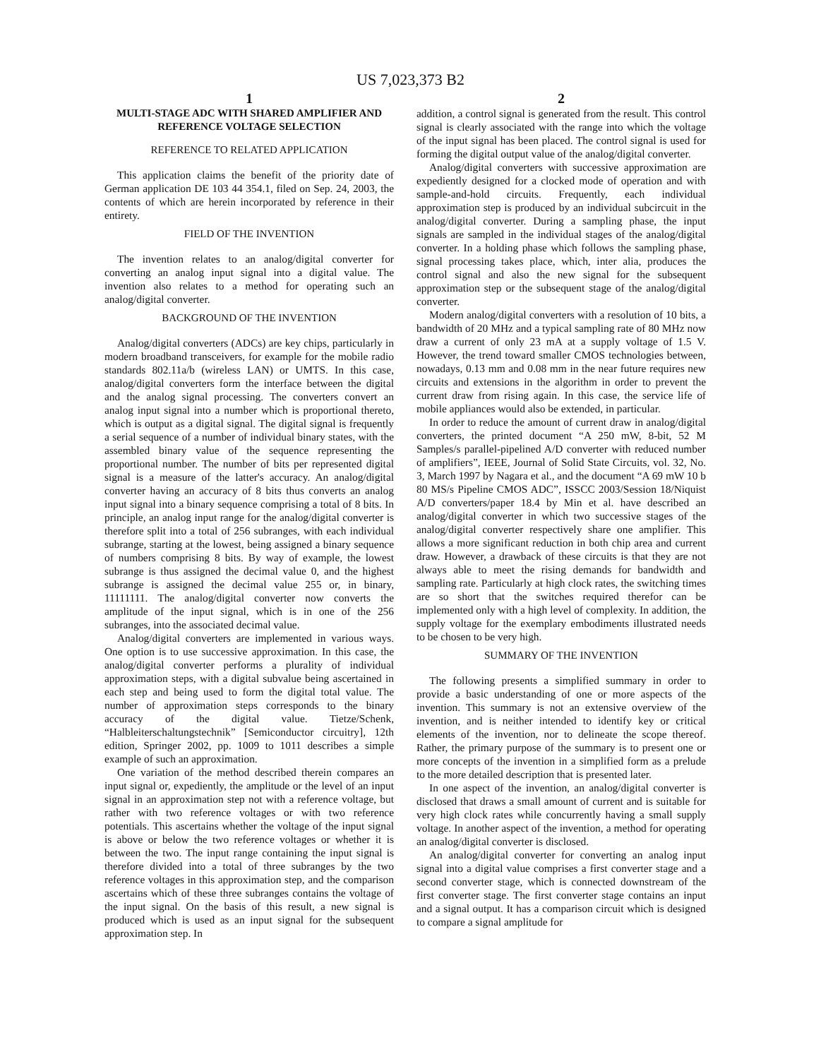US 7,023,373 B2
1
MULTI-STAGE ADC WITH SHARED AMPLIFIER AND REFERENCE VOLTAGE SELECTION
REFERENCE TO RELATED APPLICATION
This application claims the benefit of the priority date of German application DE 103 44 354.1, filed on Sep. 24, 2003, the contents of which are herein incorporated by reference in their entirety.
FIELD OF THE INVENTION
The invention relates to an analog/digital converter for converting an analog input signal into a digital value. The invention also relates to a method for operating such an analog/digital converter.
BACKGROUND OF THE INVENTION
Analog/digital converters (ADCs) are key chips, particularly in modern broadband transceivers, for example for the mobile radio standards 802.11a/b (wireless LAN) or UMTS. In this case, analog/digital converters form the interface between the digital and the analog signal processing. The converters convert an analog input signal into a number which is proportional thereto, which is output as a digital signal. The digital signal is frequently a serial sequence of a number of individual binary states, with the assembled binary value of the sequence representing the proportional number. The number of bits per represented digital signal is a measure of the latter's accuracy. An analog/digital converter having an accuracy of 8 bits thus converts an analog input signal into a binary sequence comprising a total of 8 bits. In principle, an analog input range for the analog/digital converter is therefore split into a total of 256 subranges, with each individual subrange, starting at the lowest, being assigned a binary sequence of numbers comprising 8 bits. By way of example, the lowest subrange is thus assigned the decimal value 0, and the highest subrange is assigned the decimal value 255 or, in binary, 11111111. The analog/digital converter now converts the amplitude of the input signal, which is in one of the 256 subranges, into the associated decimal value.
Analog/digital converters are implemented in various ways. One option is to use successive approximation. In this case, the analog/digital converter performs a plurality of individual approximation steps, with a digital subvalue being ascertained in each step and being used to form the digital total value. The number of approximation steps corresponds to the binary accuracy of the digital value. Tietze/Schenk, “Halbleiterschaltungstechnik” [Semiconductor circuitry], 12th edition, Springer 2002, pp. 1009 to 1011 describes a simple example of such an approximation.
One variation of the method described therein compares an input signal or, expediently, the amplitude or the level of an input signal in an approximation step not with a reference voltage, but rather with two reference voltages or with two reference potentials. This ascertains whether the voltage of the input signal is above or below the two reference voltages or whether it is between the two. The input range containing the input signal is therefore divided into a total of three subranges by the two reference voltages in this approximation step, and the comparison ascertains which of these three subranges contains the voltage of the input signal. On the basis of this result, a new signal is produced which is used as an input signal for the subsequent approximation step. In
2
addition, a control signal is generated from the result. This control signal is clearly associated with the range into which the voltage of the input signal has been placed. The control signal is used for forming the digital output value of the analog/digital converter.
Analog/digital converters with successive approximation are expediently designed for a clocked mode of operation and with sample-and-hold circuits. Frequently, each individual approximation step is produced by an individual subcircuit in the analog/digital converter. During a sampling phase, the input signals are sampled in the individual stages of the analog/digital converter. In a holding phase which follows the sampling phase, signal processing takes place, which, inter alia, produces the control signal and also the new signal for the subsequent approximation step or the subsequent stage of the analog/digital converter.
Modern analog/digital converters with a resolution of 10 bits, a bandwidth of 20 MHz and a typical sampling rate of 80 MHz now draw a current of only 23 mA at a supply voltage of 1.5 V. However, the trend toward smaller CMOS technologies between, nowadays, 0.13 mm and 0.08 mm in the near future requires new circuits and extensions in the algorithm in order to prevent the current draw from rising again. In this case, the service life of mobile appliances would also be extended, in particular.
In order to reduce the amount of current draw in analog/digital converters, the printed document “A 250 mW, 8-bit, 52 M Samples/s parallel-pipelined A/D converter with reduced number of amplifiers”, IEEE, Journal of Solid State Circuits, vol. 32, No. 3, March 1997 by Nagara et al., and the document “A 69 mW 10 b 80 MS/s Pipeline CMOS ADC”, ISSCC 2003/Session 18/Niquist A/D converters/paper 18.4 by Min et al. have described an analog/digital converter in which two successive stages of the analog/digital converter respectively share one amplifier. This allows a more significant reduction in both chip area and current draw. However, a drawback of these circuits is that they are not always able to meet the rising demands for bandwidth and sampling rate. Particularly at high clock rates, the switching times are so short that the switches required therefor can be implemented only with a high level of complexity. In addition, the supply voltage for the exemplary embodiments illustrated needs to be chosen to be very high.
SUMMARY OF THE INVENTION
The following presents a simplified summary in order to provide a basic understanding of one or more aspects of the invention. This summary is not an extensive overview of the invention, and is neither intended to identify key or critical elements of the invention, nor to delineate the scope thereof. Rather, the primary purpose of the summary is to present one or more concepts of the invention in a simplified form as a prelude to the more detailed description that is presented later.
In one aspect of the invention, an analog/digital converter is disclosed that draws a small amount of current and is suitable for very high clock rates while concurrently having a small supply voltage. In another aspect of the invention, a method for operating an analog/digital converter is disclosed.
An analog/digital converter for converting an analog input signal into a digital value comprises a first converter stage and a second converter stage, which is connected downstream of the first converter stage. The first converter stage contains an input and a signal output. It has a comparison circuit which is designed to compare a signal amplitude for